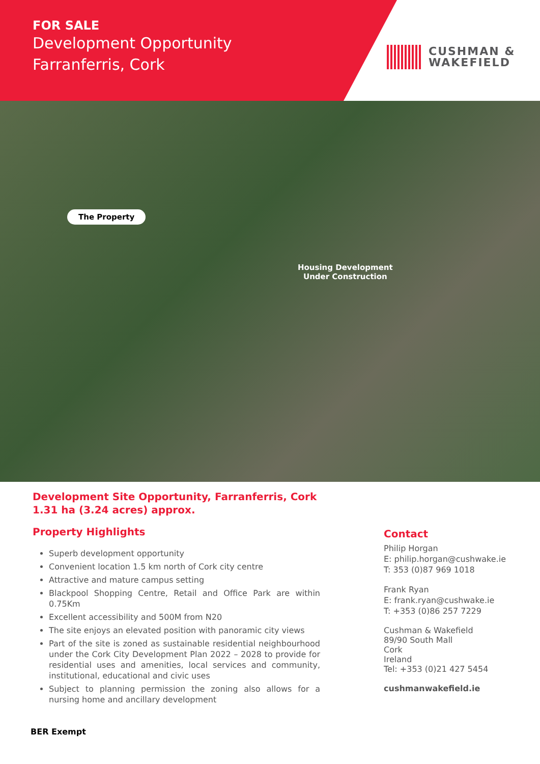FOR SALE
Development Opportunity
Farranferris, Cork
CUSHMAN &
WAKEFIELD
The Property
Housing Development
Under Construction
Development Site Opportunity, Farranferris, Cork
1.31 ha (3.24 acres) approx.
Property Highlights
Superb development opportunity
Convenient location 1.5 km north of Cork city centre
Attractive and mature campus setting
Blackpool Shopping Centre, Retail and Office Park are within 0.75Km
Excellent accessibility and 500M from N20
The site enjoys an elevated position with panoramic city views
Part of the site is zoned as sustainable residential neighbourhood under the Cork City Development Plan 2022 – 2028 to provide for residential uses and amenities, local services and community, institutional, educational and civic uses
Subject to planning permission the zoning also allows for a nursing home and ancillary development
Contact
Philip Horgan
E: philip.horgan@cushwake.ie
T: 353 (0)87 969 1018
Frank Ryan
E: frank.ryan@cushwake.ie
T: +353 (0)86 257 7229
Cushman & Wakefield
89/90 South Mall
Cork
Ireland
Tel: +353 (0)21 427 5454
cushmanwakefield.ie
BER Exempt